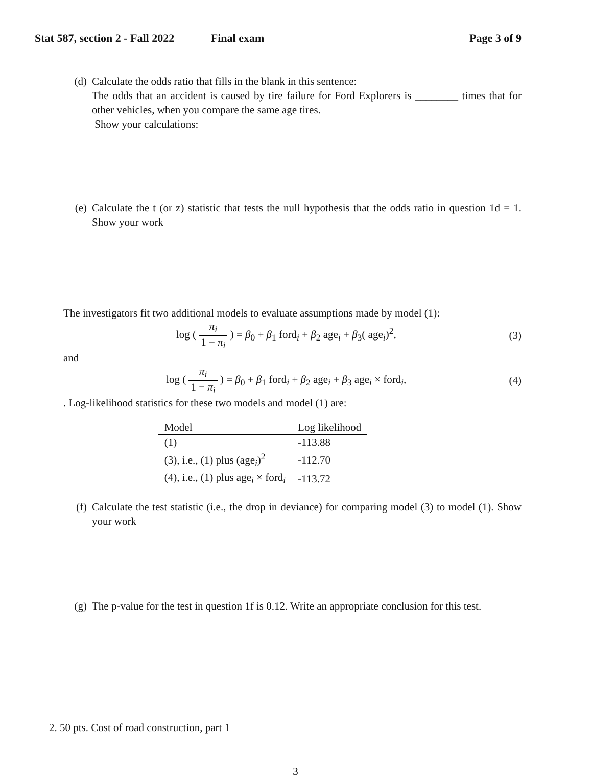Stat 587, section 2 - Fall 2022 Final exam Page 3 of 9
(d) Calculate the odds ratio that fills in the blank in this sentence:
The odds that an accident is caused by tire failure for Ford Explorers is ________ times that for other vehicles, when you compare the same age tires.
Show your calculations:
(e) Calculate the t (or z) statistic that tests the null hypothesis that the odds ratio in question 1d = 1. Show your work
The investigators fit two additional models to evaluate assumptions made by model (1):
log ( π<sub>i</sub> 1 − π<sub>i</sub> ) = β<sub>0</sub> + β<sub>1</sub> ford<sub>i</sub> + β<sub>2</sub> age<sub>i</sub> + β<sub>3</sub>( age<sub>i</sub>)<sup>2</sup>,
(3)
and
log ( π<sub>i</sub> 1 − π<sub>i</sub> ) = β<sub>0</sub> + β<sub>1</sub> ford<sub>i</sub> + β<sub>2</sub> age<sub>i</sub> + β<sub>3</sub> age<sub>i</sub> × ford<sub>i</sub>,
(4)
. Log-likelihood statistics for these two models and model (1) are:
| Model | Log likelihood |
| --- | --- |
| (1) | -113.88 |
| (3), i.e., (1) plus (age<sub>i</sub>)<sup>2</sup> | -112.70 |
| (4), i.e., (1) plus age<sub>i</sub> × ford<sub>i</sub> | -113.72 |
(f) Calculate the test statistic (i.e., the drop in deviance) for comparing model (3) to model (1). Show your work
(g) The p-value for the test in question 1f is 0.12. Write an appropriate conclusion for this test.
2. 50 pts. Cost of road construction, part 1
3